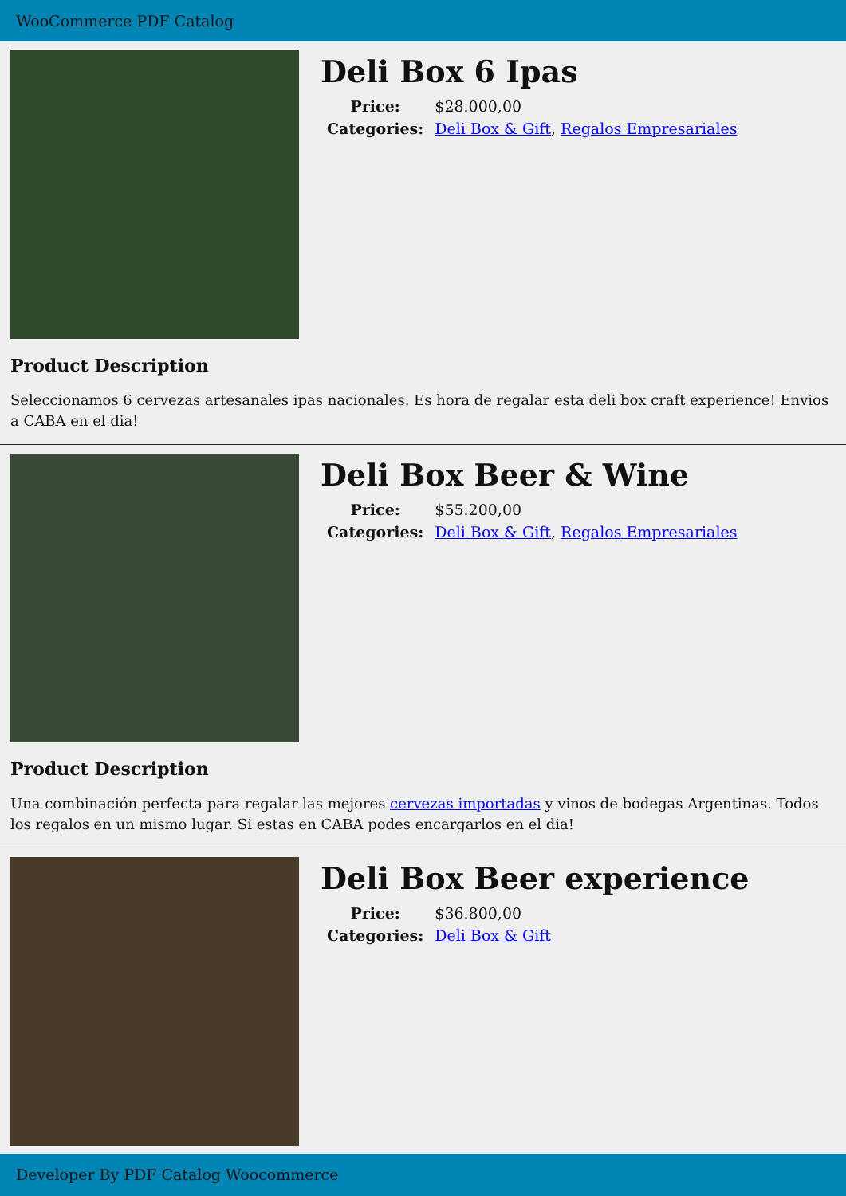WooCommerce PDF Catalog
Deli Box 6 Ipas
| Price: | $28.000,00 |
| Categories: | Deli Box & Gift , Regalos Empresariales |
Product Description
Seleccionamos 6 cervezas artesanales ipas nacionales. Es hora de regalar esta deli box craft experience! Envios a CABA en el dia!
Deli Box Beer & Wine
| Price: | $55.200,00 |
| Categories: | Deli Box & Gift , Regalos Empresariales |
Product Description
Una combinación perfecta para regalar las mejores cervezas importadas y vinos de bodegas Argentinas. Todos los regalos en un mismo lugar. Si estas en CABA podes encargarlos en el dia!
Deli Box Beer experience
| Price: | $36.800,00 |
| Categories: | Deli Box & Gift |
Developer By PDF Catalog Woocommerce